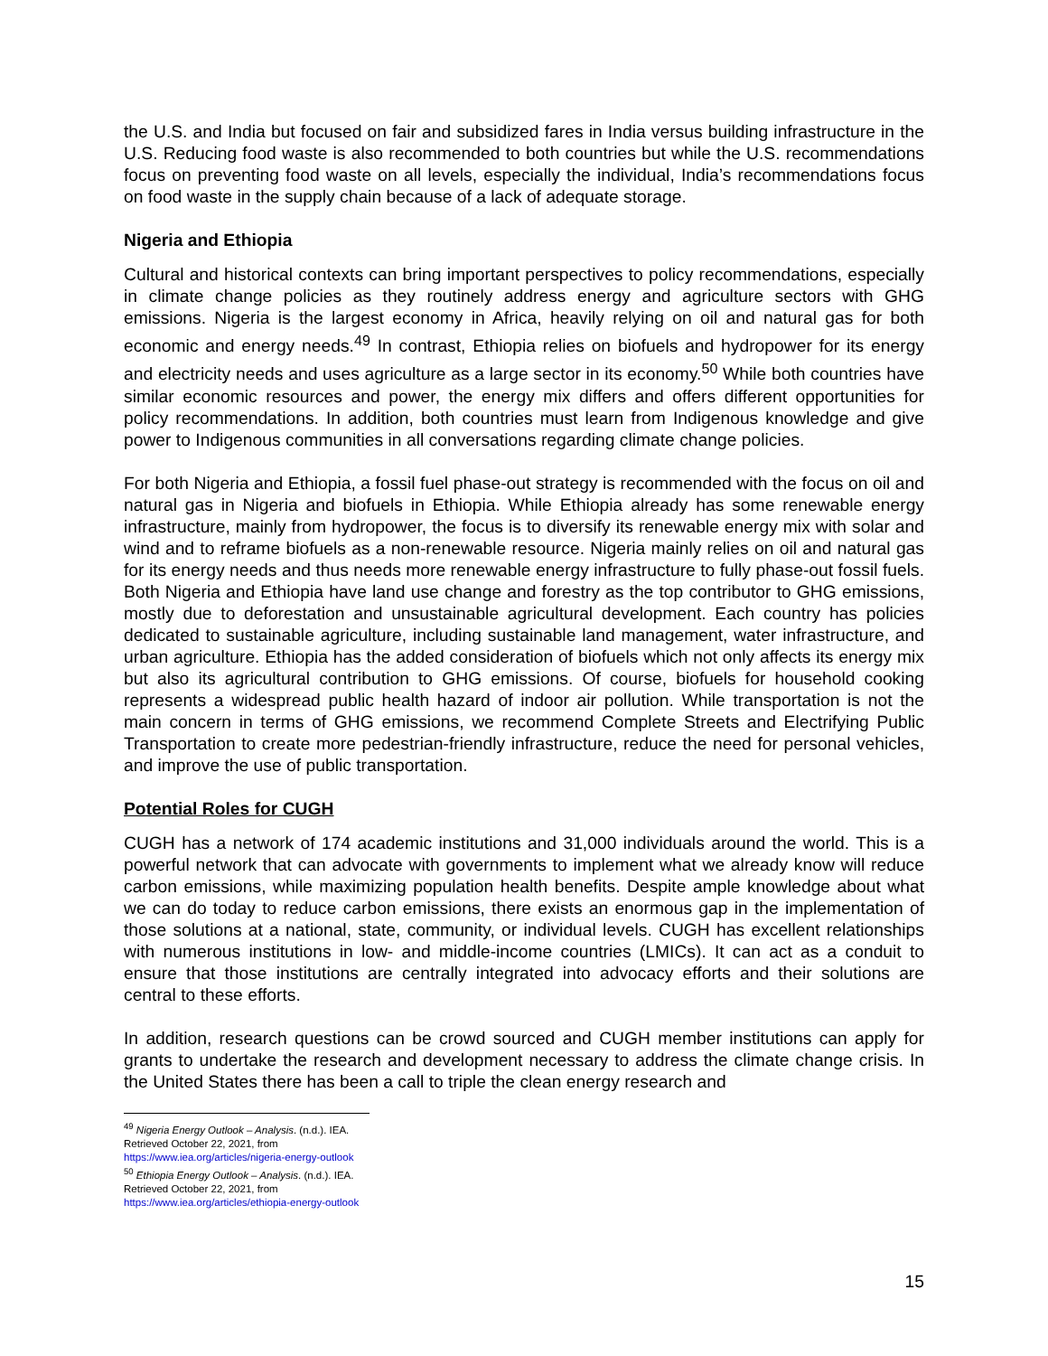the U.S. and India but focused on fair and subsidized fares in India versus building infrastructure in the U.S. Reducing food waste is also recommended to both countries but while the U.S. recommendations focus on preventing food waste on all levels, especially the individual, India’s recommendations focus on food waste in the supply chain because of a lack of adequate storage.
Nigeria and Ethiopia
Cultural and historical contexts can bring important perspectives to policy recommendations, especially in climate change policies as they routinely address energy and agriculture sectors with GHG emissions. Nigeria is the largest economy in Africa, heavily relying on oil and natural gas for both economic and energy needs.<sup>49</sup> In contrast, Ethiopia relies on biofuels and hydropower for its energy and electricity needs and uses agriculture as a large sector in its economy.<sup>50</sup> While both countries have similar economic resources and power, the energy mix differs and offers different opportunities for policy recommendations. In addition, both countries must learn from Indigenous knowledge and give power to Indigenous communities in all conversations regarding climate change policies.
For both Nigeria and Ethiopia, a fossil fuel phase-out strategy is recommended with the focus on oil and natural gas in Nigeria and biofuels in Ethiopia. While Ethiopia already has some renewable energy infrastructure, mainly from hydropower, the focus is to diversify its renewable energy mix with solar and wind and to reframe biofuels as a non-renewable resource. Nigeria mainly relies on oil and natural gas for its energy needs and thus needs more renewable energy infrastructure to fully phase-out fossil fuels. Both Nigeria and Ethiopia have land use change and forestry as the top contributor to GHG emissions, mostly due to deforestation and unsustainable agricultural development. Each country has policies dedicated to sustainable agriculture, including sustainable land management, water infrastructure, and urban agriculture. Ethiopia has the added consideration of biofuels which not only affects its energy mix but also its agricultural contribution to GHG emissions. Of course, biofuels for household cooking represents a widespread public health hazard of indoor air pollution. While transportation is not the main concern in terms of GHG emissions, we recommend Complete Streets and Electrifying Public Transportation to create more pedestrian-friendly infrastructure, reduce the need for personal vehicles, and improve the use of public transportation.
Potential Roles for CUGH
CUGH has a network of 174 academic institutions and 31,000 individuals around the world. This is a powerful network that can advocate with governments to implement what we already know will reduce carbon emissions, while maximizing population health benefits. Despite ample knowledge about what we can do today to reduce carbon emissions, there exists an enormous gap in the implementation of those solutions at a national, state, community, or individual levels. CUGH has excellent relationships with numerous institutions in low- and middle-income countries (LMICs). It can act as a conduit to ensure that those institutions are centrally integrated into advocacy efforts and their solutions are central to these efforts.
In addition, research questions can be crowd sourced and CUGH member institutions can apply for grants to undertake the research and development necessary to address the climate change crisis. In the United States there has been a call to triple the clean energy research and
<sup>49</sup> Nigeria Energy Outlook – Analysis. (n.d.). IEA. Retrieved October 22, 2021, from https://www.iea.org/articles/nigeria-energy-outlook
<sup>50</sup> Ethiopia Energy Outlook – Analysis. (n.d.). IEA. Retrieved October 22, 2021, from https://www.iea.org/articles/ethiopia-energy-outlook
15